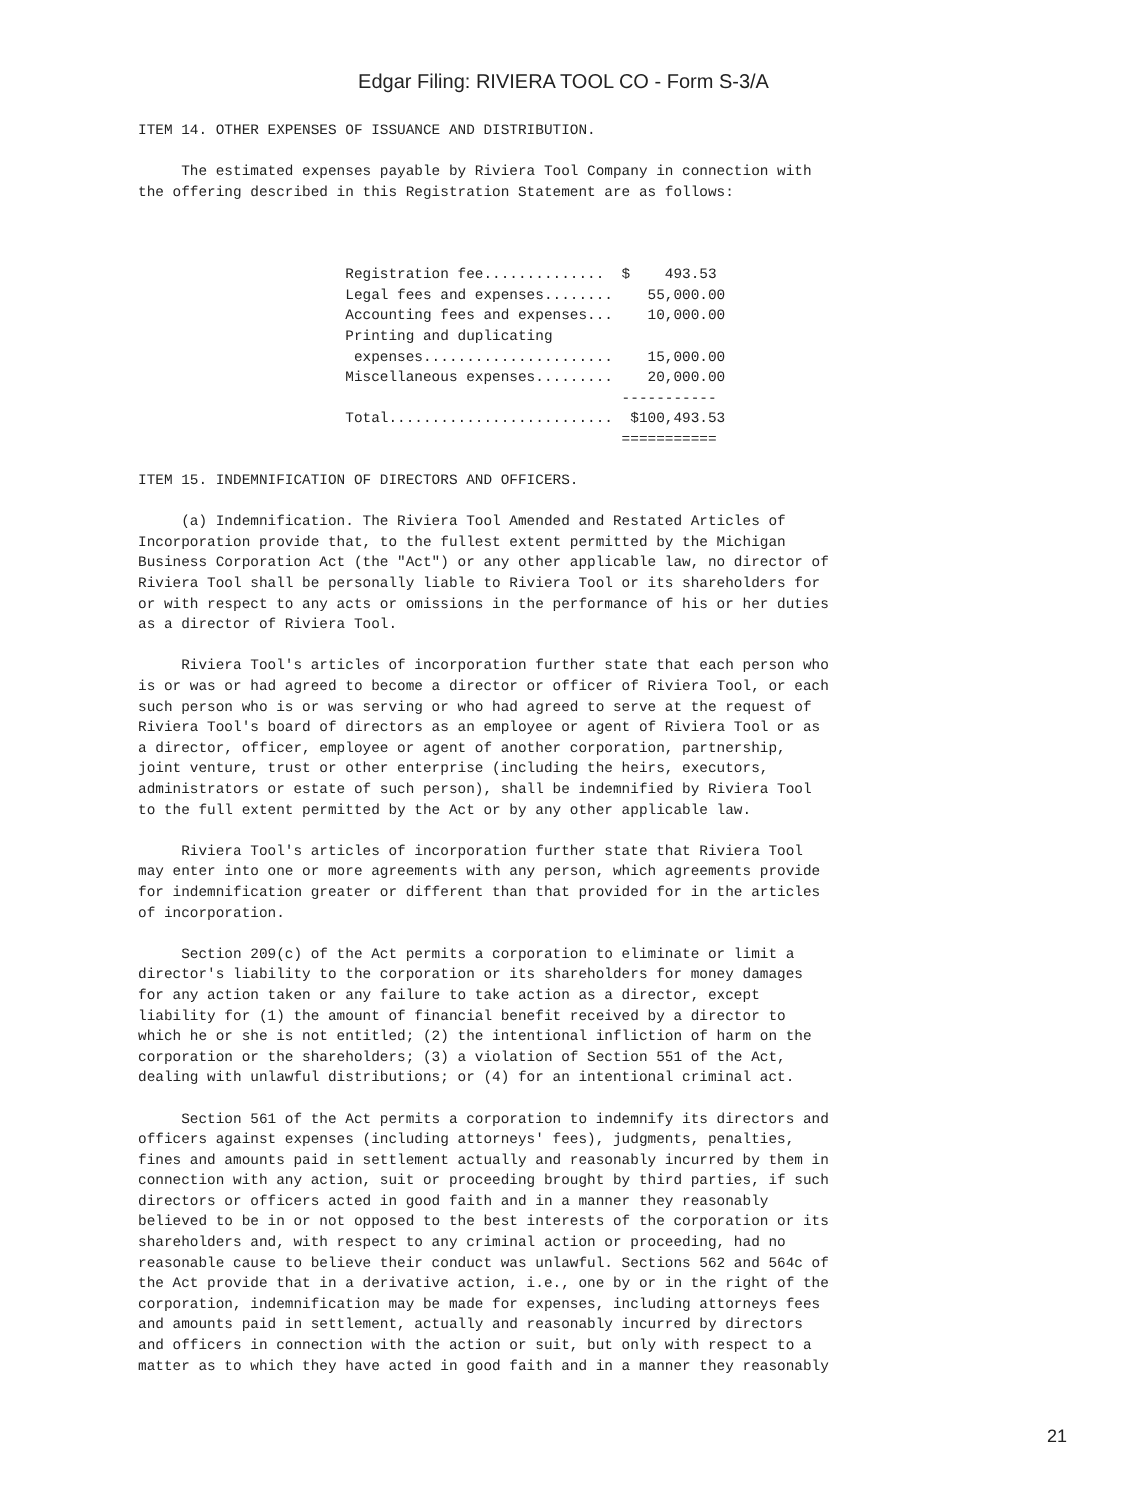Edgar Filing: RIVIERA TOOL CO - Form S-3/A
ITEM 14. OTHER EXPENSES OF ISSUANCE AND DISTRIBUTION.

     The estimated expenses payable by Riviera Tool Company in connection with
the offering described in this Registration Statement are as follows:



                        Registration fee..............  $    493.53
                        Legal fees and expenses........    55,000.00
                        Accounting fees and expenses...    10,000.00
                        Printing and duplicating
                         expenses......................    15,000.00
                        Miscellaneous expenses.........    20,000.00
                                                        -----------
                        Total..........................  $100,493.53
                                                        ===========

ITEM 15. INDEMNIFICATION OF DIRECTORS AND OFFICERS.

     (a) Indemnification. The Riviera Tool Amended and Restated Articles of
Incorporation provide that, to the fullest extent permitted by the Michigan
Business Corporation Act (the "Act") or any other applicable law, no director of
Riviera Tool shall be personally liable to Riviera Tool or its shareholders for
or with respect to any acts or omissions in the performance of his or her duties
as a director of Riviera Tool.

     Riviera Tool's articles of incorporation further state that each person who
is or was or had agreed to become a director or officer of Riviera Tool, or each
such person who is or was serving or who had agreed to serve at the request of
Riviera Tool's board of directors as an employee or agent of Riviera Tool or as
a director, officer, employee or agent of another corporation, partnership,
joint venture, trust or other enterprise (including the heirs, executors,
administrators or estate of such person), shall be indemnified by Riviera Tool
to the full extent permitted by the Act or by any other applicable law.

     Riviera Tool's articles of incorporation further state that Riviera Tool
may enter into one or more agreements with any person, which agreements provide
for indemnification greater or different than that provided for in the articles
of incorporation.

     Section 209(c) of the Act permits a corporation to eliminate or limit a
director's liability to the corporation or its shareholders for money damages
for any action taken or any failure to take action as a director, except
liability for (1) the amount of financial benefit received by a director to
which he or she is not entitled; (2) the intentional infliction of harm on the
corporation or the shareholders; (3) a violation of Section 551 of the Act,
dealing with unlawful distributions; or (4) for an intentional criminal act.

     Section 561 of the Act permits a corporation to indemnify its directors and
officers against expenses (including attorneys' fees), judgments, penalties,
fines and amounts paid in settlement actually and reasonably incurred by them in
connection with any action, suit or proceeding brought by third parties, if such
directors or officers acted in good faith and in a manner they reasonably
believed to be in or not opposed to the best interests of the corporation or its
shareholders and, with respect to any criminal action or proceeding, had no
reasonable cause to believe their conduct was unlawful. Sections 562 and 564c of
the Act provide that in a derivative action, i.e., one by or in the right of the
corporation, indemnification may be made for expenses, including attorneys fees
and amounts paid in settlement, actually and reasonably incurred by directors
and officers in connection with the action or suit, but only with respect to a
matter as to which they have acted in good faith and in a manner they reasonably
21